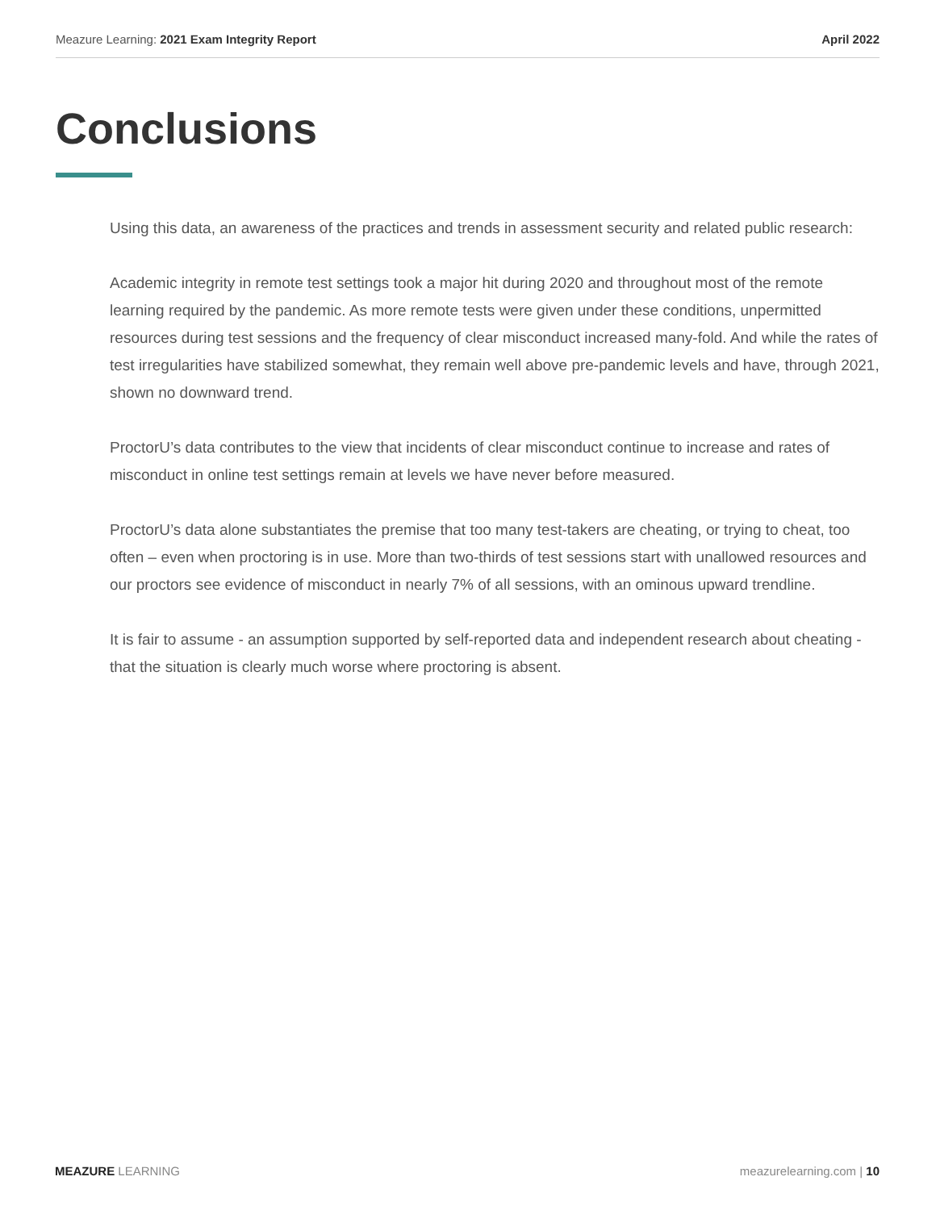Meazure Learning: 2021 Exam Integrity Report April 2022
Conclusions
Using this data, an awareness of the practices and trends in assessment security and related public research:
Academic integrity in remote test settings took a major hit during 2020 and throughout most of the remote learning required by the pandemic. As more remote tests were given under these conditions, unpermitted resources during test sessions and the frequency of clear misconduct increased many-fold. And while the rates of test irregularities have stabilized somewhat, they remain well above pre-pandemic levels and have, through 2021, shown no downward trend.
ProctorU’s data contributes to the view that incidents of clear misconduct continue to increase and rates of misconduct in online test settings remain at levels we have never before measured.
ProctorU’s data alone substantiates the premise that too many test-takers are cheating, or trying to cheat, too often – even when proctoring is in use. More than two-thirds of test sessions start with unallowed resources and our proctors see evidence of misconduct in nearly 7% of all sessions, with an ominous upward trendline.
It is fair to assume - an assumption supported by self-reported data and independent research about cheating - that the situation is clearly much worse where proctoring is absent.
MEAZURE LEARNING meazurelearning.com | 10